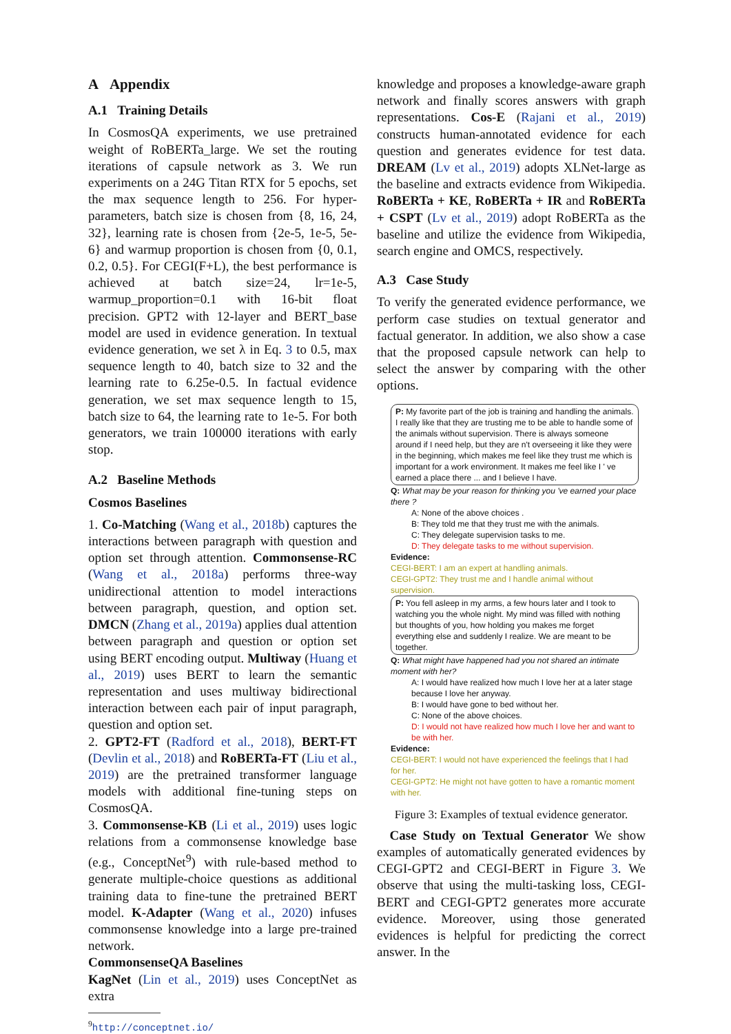A Appendix
A.1 Training Details
In CosmosQA experiments, we use pretrained weight of RoBERTa_large. We set the routing iterations of capsule network as 3. We run experiments on a 24G Titan RTX for 5 epochs, set the max sequence length to 256. For hyper-parameters, batch size is chosen from {8, 16, 24, 32}, learning rate is chosen from {2e-5, 1e-5, 5e-6} and warmup proportion is chosen from {0, 0.1, 0.2, 0.5}. For CEGI(F+L), the best performance is achieved at batch size=24, lr=1e-5, warmup_proportion=0.1 with 16-bit float precision. GPT2 with 12-layer and BERT_base model are used in evidence generation. In textual evidence generation, we set λ in Eq. 3 to 0.5, max sequence length to 40, batch size to 32 and the learning rate to 6.25e-0.5. In factual evidence generation, we set max sequence length to 15, batch size to 64, the learning rate to 1e-5. For both generators, we train 100000 iterations with early stop.
A.2 Baseline Methods
Cosmos Baselines
1. Co-Matching (Wang et al., 2018b) captures the interactions between paragraph with question and option set through attention. Commonsense-RC (Wang et al., 2018a) performs three-way unidirectional attention to model interactions between paragraph, question, and option set. DMCN (Zhang et al., 2019a) applies dual attention between paragraph and question or option set using BERT encoding output. Multiway (Huang et al., 2019) uses BERT to learn the semantic representation and uses multiway bidirectional interaction between each pair of input paragraph, question and option set.
2. GPT2-FT (Radford et al., 2018), BERT-FT (Devlin et al., 2018) and RoBERTa-FT (Liu et al., 2019) are the pretrained transformer language models with additional fine-tuning steps on CosmosQA.
3. Commonsense-KB (Li et al., 2019) uses logic relations from a commonsense knowledge base (e.g., ConceptNet<sup>9</sup>) with rule-based method to generate multiple-choice questions as additional training data to fine-tune the pretrained BERT model. K-Adapter (Wang et al., 2020) infuses commonsense knowledge into a large pre-trained network.
CommonsenseQA Baselines
KagNet (Lin et al., 2019) uses ConceptNet as extra
<sup>9</sup> http://conceptnet.io/
knowledge and proposes a knowledge-aware graph network and finally scores answers with graph representations. Cos-E (Rajani et al., 2019) constructs human-annotated evidence for each question and generates evidence for test data. DREAM (Lv et al., 2019) adopts XLNet-large as the baseline and extracts evidence from Wikipedia. RoBERTa + KE, RoBERTa + IR and RoBERTa + CSPT (Lv et al., 2019) adopt RoBERTa as the baseline and utilize the evidence from Wikipedia, search engine and OMCS, respectively.
A.3 Case Study
To verify the generated evidence performance, we perform case studies on textual generator and factual generator. In addition, we also show a case that the proposed capsule network can help to select the answer by comparing with the other options.
P: My favorite part of the job is training and handling the animals. I really like that they are trusting me to be able to handle some of the animals without supervision. There is always someone around if I need help, but they are n't overseeing it like they were in the beginning, which makes me feel like they trust me which is important for a work environment. It makes me feel like I ' ve earned a place there ... and I believe I have.
Q: What may be your reason for thinking you 've earned your place there ?
A: None of the above choices .
B: They told me that they trust me with the animals.
C: They delegate supervision tasks to me.
D: They delegate tasks to me without supervision.
Evidence:
CEGI-BERT: I am an expert at handling animals.
CEGI-GPT2: They trust me and I handle animal without supervision.
P: You fell asleep in my arms, a few hours later and I took to watching you the whole night. My mind was filled with nothing but thoughts of you, how holding you makes me forget everything else and suddenly I realize. We are meant to be together.
Q: What might have happened had you not shared an intimate moment with her?
A: I would have realized how much I love her at a later stage because I love her anyway.
B: I would have gone to bed without her.
C: None of the above choices.
D: I would not have realized how much I love her and want to be with her.
Evidence:
CEGI-BERT: I would not have experienced the feelings that I had for her.
CEGI-GPT2: He might not have gotten to have a romantic moment with her.
Figure 3: Examples of textual evidence generator.
Case Study on Textual Generator We show examples of automatically generated evidences by CEGI-GPT2 and CEGI-BERT in Figure 3. We observe that using the multi-tasking loss, CEGI-BERT and CEGI-GPT2 generates more accurate evidence. Moreover, using those generated evidences is helpful for predicting the correct answer. In the